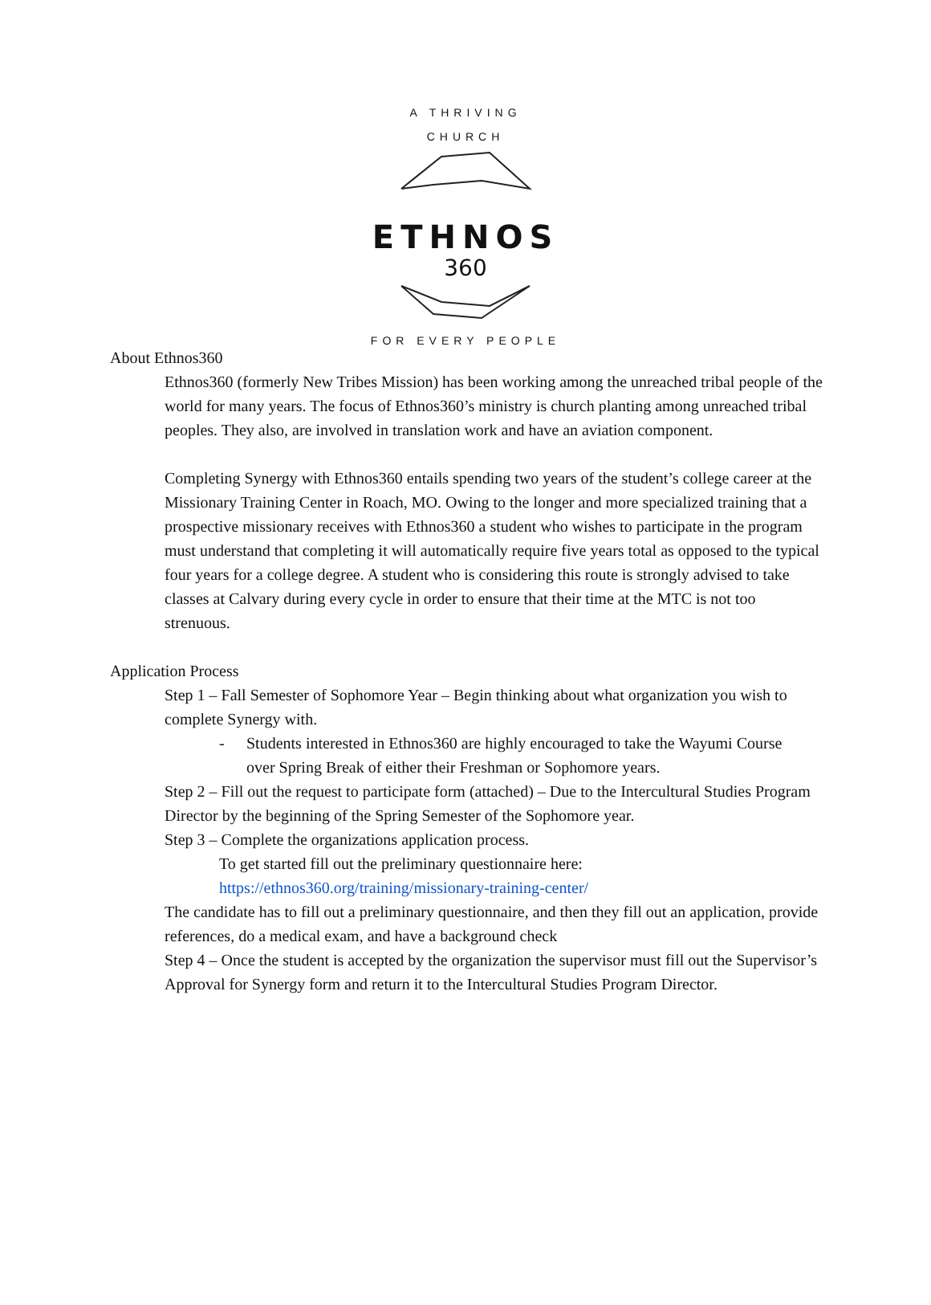A THRIVING CHURCH
ETHNOS
360
FOR EVERY PEOPLE
About Ethnos360
Ethnos360 (formerly New Tribes Mission) has been working among the unreached tribal people of the world for many years. The focus of Ethnos360’s ministry is church planting among unreached tribal peoples. They also, are involved in translation work and have an aviation component.
Completing Synergy with Ethnos360 entails spending two years of the student’s college career at the Missionary Training Center in Roach, MO. Owing to the longer and more specialized training that a prospective missionary receives with Ethnos360 a student who wishes to participate in the program must understand that completing it will automatically require five years total as opposed to the typical four years for a college degree. A student who is considering this route is strongly advised to take classes at Calvary during every cycle in order to ensure that their time at the MTC is not too strenuous.
Application Process
Step 1 – Fall Semester of Sophomore Year – Begin thinking about what organization you wish to complete Synergy with.
- Students interested in Ethnos360 are highly encouraged to take the Wayumi Course over Spring Break of either their Freshman or Sophomore years.
Step 2 – Fill out the request to participate form (attached) – Due to the Intercultural Studies Program Director by the beginning of the Spring Semester of the Sophomore year.
Step 3 – Complete the organizations application process.
To get started fill out the preliminary questionnaire here:
https://ethnos360.org/training/missionary-training-center/
The candidate has to fill out a preliminary questionnaire, and then they fill out an application, provide references, do a medical exam, and have a background check
Step 4 – Once the student is accepted by the organization the supervisor must fill out the Supervisor’s Approval for Synergy form and return it to the Intercultural Studies Program Director.